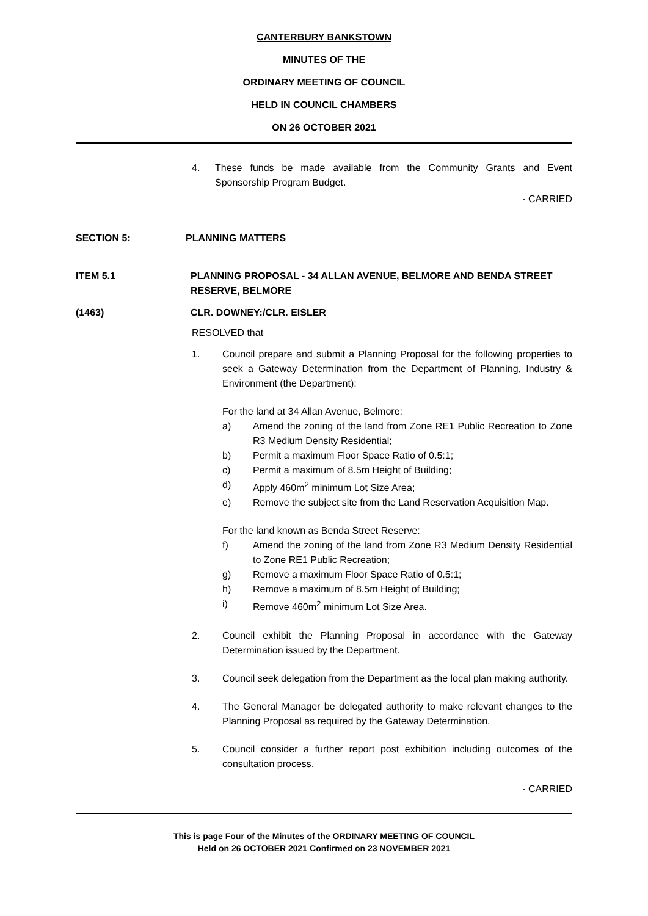CANTERBURY BANKSTOWN
MINUTES OF THE
ORDINARY MEETING OF COUNCIL
HELD IN COUNCIL CHAMBERS
ON 26 OCTOBER 2021
4. These funds be made available from the Community Grants and Event Sponsorship Program Budget.
- CARRIED
SECTION 5: PLANNING MATTERS
ITEM 5.1 PLANNING PROPOSAL - 34 ALLAN AVENUE, BELMORE AND BENDA STREET RESERVE, BELMORE
(1463) CLR. DOWNEY:/CLR. EISLER
RESOLVED that
1. Council prepare and submit a Planning Proposal for the following properties to seek a Gateway Determination from the Department of Planning, Industry & Environment (the Department):
For the land at 34 Allan Avenue, Belmore:
a) Amend the zoning of the land from Zone RE1 Public Recreation to Zone R3 Medium Density Residential;
b) Permit a maximum Floor Space Ratio of 0.5:1;
c) Permit a maximum of 8.5m Height of Building;
d) Apply 460m<sup>2</sup> minimum Lot Size Area;
e) Remove the subject site from the Land Reservation Acquisition Map.
For the land known as Benda Street Reserve:
f) Amend the zoning of the land from Zone R3 Medium Density Residential to Zone RE1 Public Recreation;
g) Remove a maximum Floor Space Ratio of 0.5:1;
h) Remove a maximum of 8.5m Height of Building;
i) Remove 460m<sup>2</sup> minimum Lot Size Area.
2. Council exhibit the Planning Proposal in accordance with the Gateway Determination issued by the Department.
3. Council seek delegation from the Department as the local plan making authority.
4. The General Manager be delegated authority to make relevant changes to the Planning Proposal as required by the Gateway Determination.
5. Council consider a further report post exhibition including outcomes of the consultation process.
- CARRIED
This is page Four of the Minutes of the ORDINARY MEETING OF COUNCIL
Held on 26 OCTOBER 2021 Confirmed on 23 NOVEMBER 2021